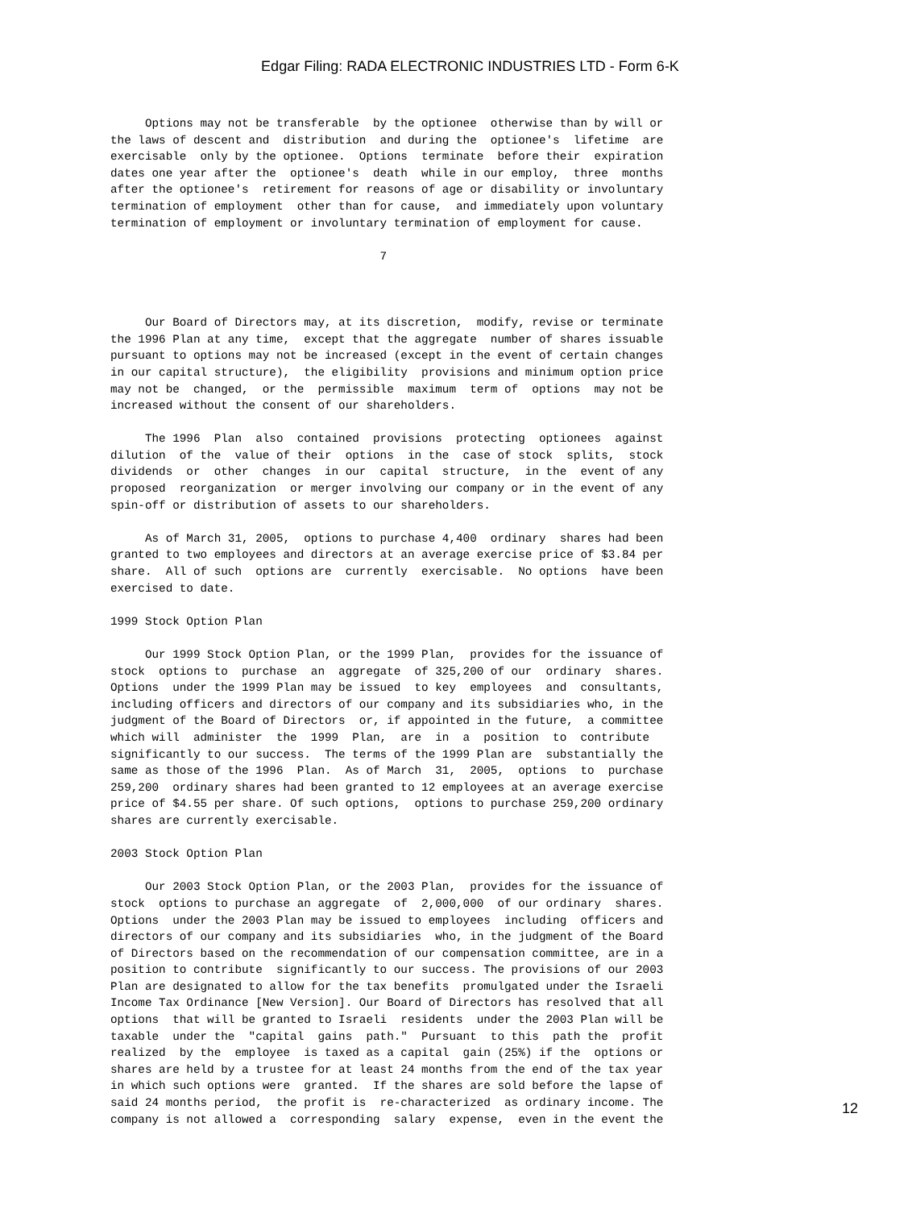Edgar Filing: RADA ELECTRONIC INDUSTRIES LTD - Form 6-K
     Options may not be transferable  by the optionee  otherwise than by will or
the laws of descent and  distribution  and during the  optionee's  lifetime  are
exercisable  only by the optionee.  Options  terminate  before their  expiration
dates one year after the  optionee's  death  while in our employ,  three  months
after the optionee's  retirement for reasons of age or disability or involuntary
termination of employment  other than for cause,  and immediately upon voluntary
termination of employment or involuntary termination of employment for cause.

                                       7



     Our Board of Directors may, at its discretion,  modify, revise or terminate
the 1996 Plan at any time,  except that the aggregate  number of shares issuable
pursuant to options may not be increased (except in the event of certain changes
in our capital structure),  the eligibility  provisions and minimum option price
may not be  changed,  or the  permissible  maximum  term of  options  may not be
increased without the consent of our shareholders.

     The 1996  Plan  also  contained  provisions  protecting  optionees  against
dilution  of the  value of their  options  in the  case of stock  splits,  stock
dividends  or  other  changes  in our  capital  structure,  in the  event of any
proposed  reorganization  or merger involving our company or in the event of any
spin-off or distribution of assets to our shareholders.

     As of March 31, 2005,  options to purchase 4,400  ordinary  shares had been
granted to two employees and directors at an average exercise price of $3.84 per
share.  All of such  options are  currently  exercisable.  No options  have been
exercised to date.

1999 Stock Option Plan

     Our 1999 Stock Option Plan, or the 1999 Plan,  provides for the issuance of
stock  options to  purchase  an  aggregate  of 325,200 of our  ordinary  shares.
Options  under the 1999 Plan may be issued  to key  employees  and  consultants,
including officers and directors of our company and its subsidiaries who, in the
judgment of the Board of Directors  or, if appointed in the future,  a committee
which will  administer  the  1999  Plan,  are  in  a  position  to  contribute
significantly to our success.  The terms of the 1999 Plan are  substantially the
same as those of the 1996  Plan.  As of March  31,  2005,  options  to  purchase
259,200  ordinary shares had been granted to 12 employees at an average exercise
price of $4.55 per share. Of such options,  options to purchase 259,200 ordinary
shares are currently exercisable.

2003 Stock Option Plan

     Our 2003 Stock Option Plan, or the 2003 Plan,  provides for the issuance of
stock  options to purchase an aggregate  of  2,000,000  of our ordinary  shares.
Options  under the 2003 Plan may be issued to employees  including  officers and
directors of our company and its subsidiaries  who, in the judgment of the Board
of Directors based on the recommendation of our compensation committee, are in a
position to contribute  significantly to our success. The provisions of our 2003
Plan are designated to allow for the tax benefits  promulgated under the Israeli
Income Tax Ordinance [New Version]. Our Board of Directors has resolved that all
options  that will be granted to Israeli  residents  under the 2003 Plan will be
taxable  under the  "capital  gains  path."  Pursuant  to this  path the  profit
realized  by the  employee  is taxed as a capital  gain (25%) if the  options or
shares are held by a trustee for at least 24 months from the end of the tax year
in which such options were  granted.  If the shares are sold before the lapse of
said 24 months period,  the profit is  re-characterized  as ordinary income. The
company is not allowed a  corresponding  salary  expense,  even in the event the
12